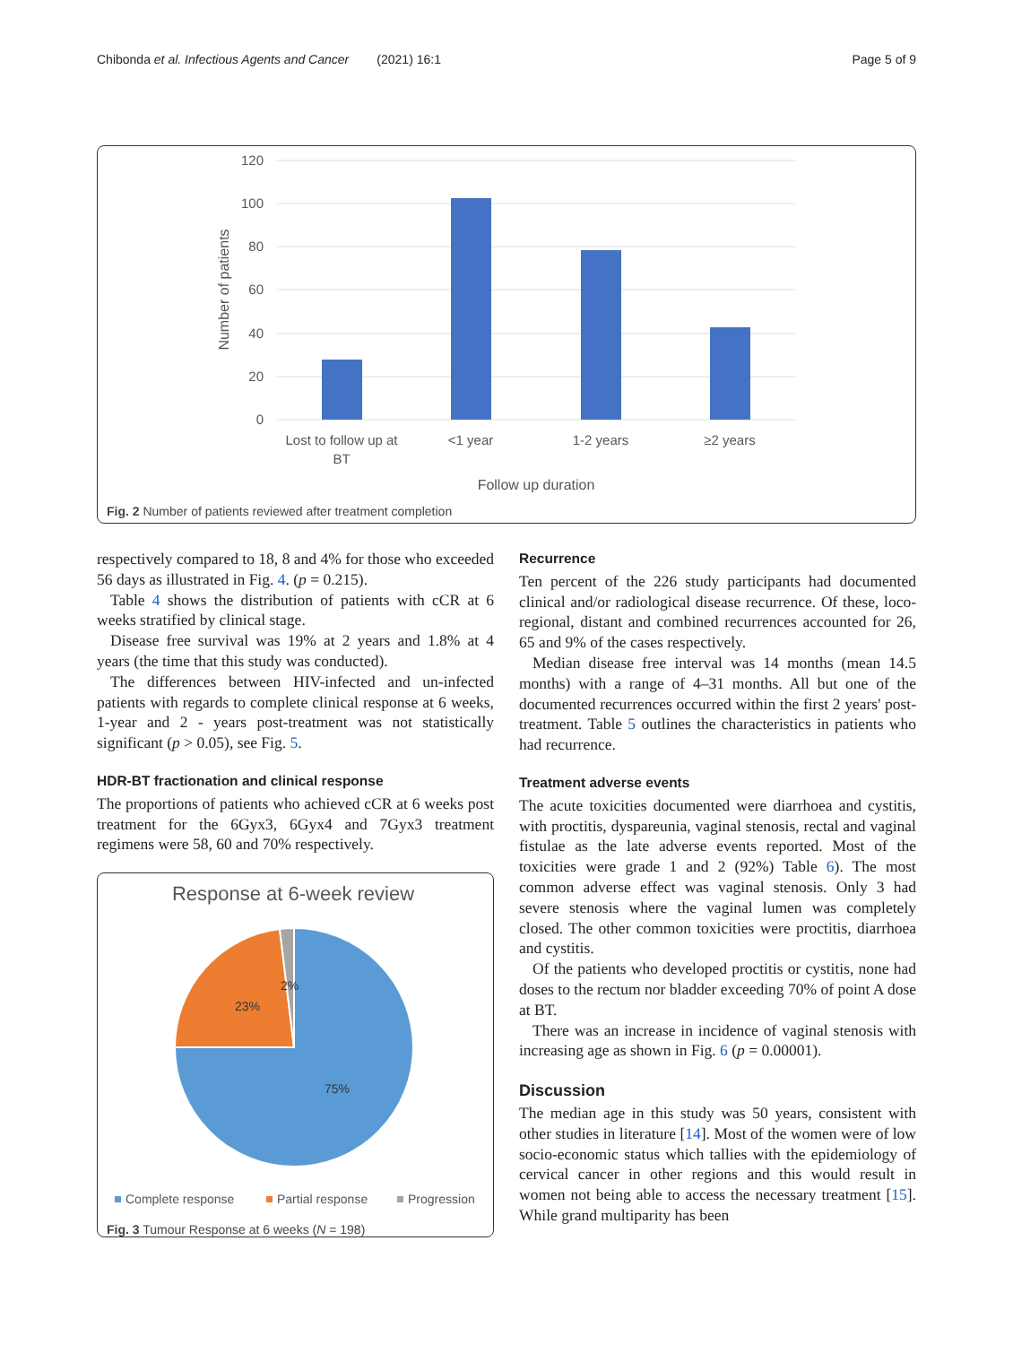Chibonda et al. Infectious Agents and Cancer (2021) 16:1 Page 5 of 9
120
100
80
60
40
20
0
Number of patients
Lost to follow up at
BT
<1 year
1-2 years
≥2 years
Follow up duration
Fig. 2 Number of patients reviewed after treatment completion
respectively compared to 18, 8 and 4% for those who exceeded 56 days as illustrated in Fig. 4. (p = 0.215).
Table 4 shows the distribution of patients with cCR at 6 weeks stratified by clinical stage.
Disease free survival was 19% at 2 years and 1.8% at 4 years (the time that this study was conducted).
The differences between HIV-infected and un-infected patients with regards to complete clinical response at 6 weeks, 1-year and 2 - years post-treatment was not statistically significant (p > 0.05), see Fig. 5.
HDR-BT fractionation and clinical response
The proportions of patients who achieved cCR at 6 weeks post treatment for the 6Gyx3, 6Gyx4 and 7Gyx3 treatment regimens were 58, 60 and 70% respectively.
Response at 6-week review
75%
23%
2%
Complete response
Partial response
Progression
Fig. 3 Tumour Response at 6 weeks (N = 198)
Recurrence
Ten percent of the 226 study participants had documented clinical and/or radiological disease recurrence. Of these, loco-regional, distant and combined recurrences accounted for 26, 65 and 9% of the cases respectively.
Median disease free interval was 14 months (mean 14.5 months) with a range of 4–31 months. All but one of the documented recurrences occurred within the first 2 years' post-treatment. Table 5 outlines the characteristics in patients who had recurrence.
Treatment adverse events
The acute toxicities documented were diarrhoea and cystitis, with proctitis, dyspareunia, vaginal stenosis, rectal and vaginal fistulae as the late adverse events reported. Most of the toxicities were grade 1 and 2 (92%) Table 6). The most common adverse effect was vaginal stenosis. Only 3 had severe stenosis where the vaginal lumen was completely closed. The other common toxicities were proctitis, diarrhoea and cystitis.
Of the patients who developed proctitis or cystitis, none had doses to the rectum nor bladder exceeding 70% of point A dose at BT.
There was an increase in incidence of vaginal stenosis with increasing age as shown in Fig. 6 (p = 0.00001).
Discussion
The median age in this study was 50 years, consistent with other studies in literature [14]. Most of the women were of low socio-economic status which tallies with the epidemiology of cervical cancer in other regions and this would result in women not being able to access the necessary treatment [15]. While grand multiparity has been